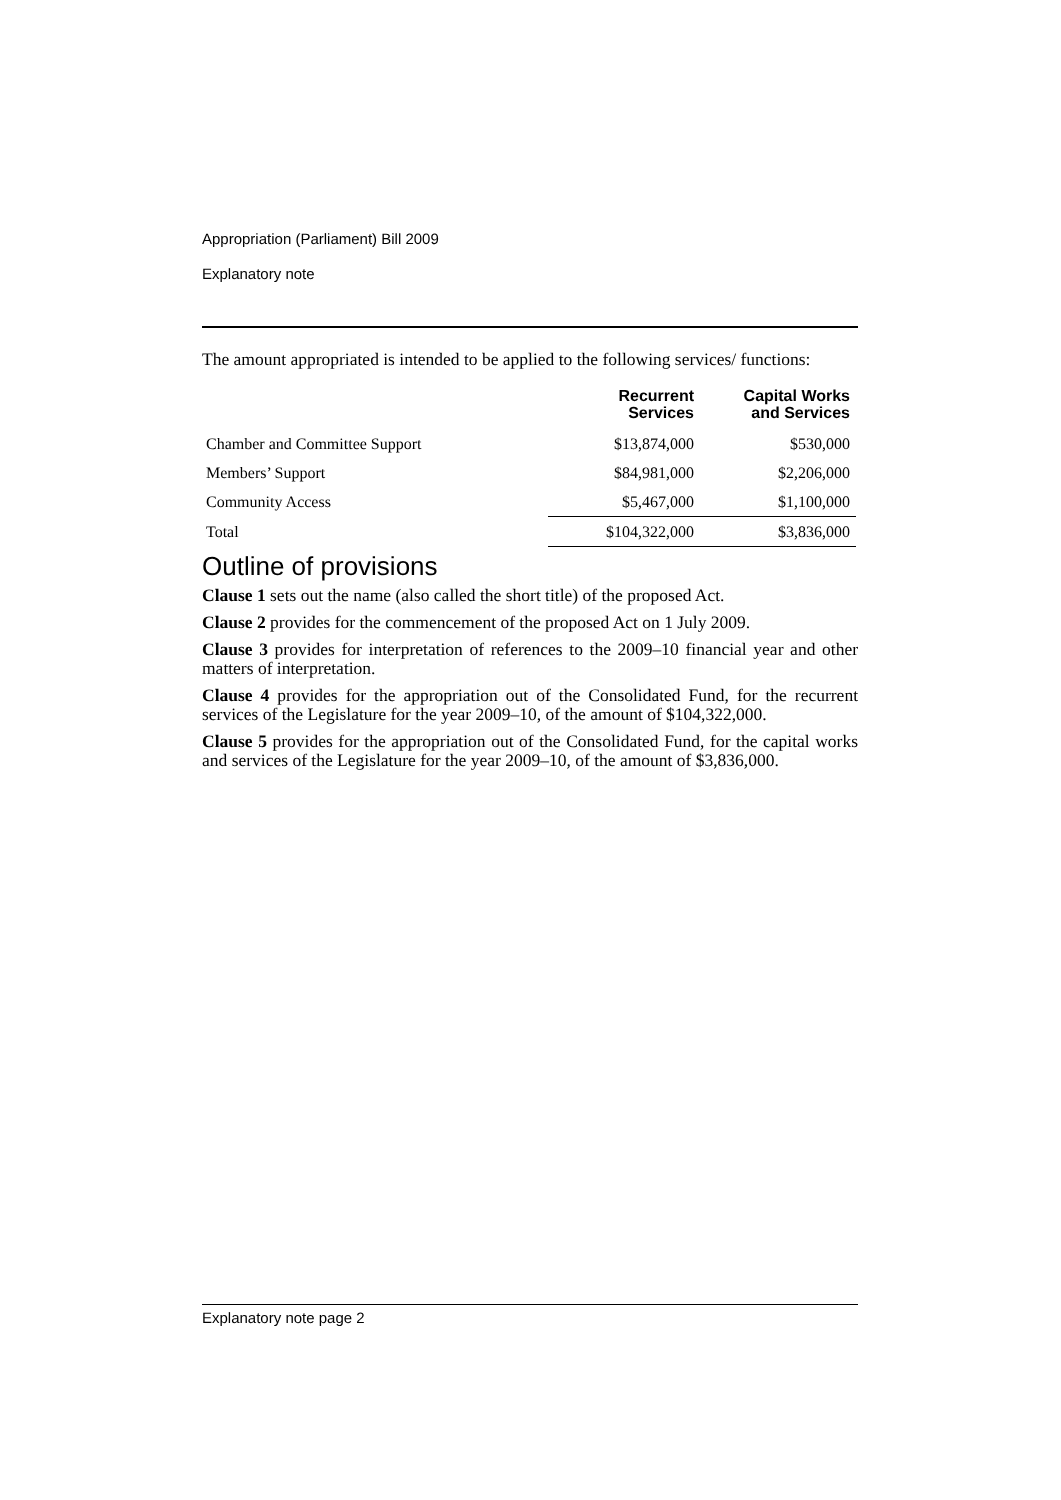Appropriation (Parliament) Bill 2009
Explanatory note
The amount appropriated is intended to be applied to the following services/ functions:
| | Recurrent Services | Capital Works and Services |
| --- | --- | --- |
| Chamber and Committee Support | $13,874,000 | $530,000 |
| Members’ Support | $84,981,000 | $2,206,000 |
| Community Access | $5,467,000 | $1,100,000 |
| Total | $104,322,000 | $3,836,000 |
Outline of provisions
Clause 1 sets out the name (also called the short title) of the proposed Act.
Clause 2 provides for the commencement of the proposed Act on 1 July 2009.
Clause 3 provides for interpretation of references to the 2009–10 financial year and other matters of interpretation.
Clause 4 provides for the appropriation out of the Consolidated Fund, for the recurrent services of the Legislature for the year 2009–10, of the amount of $104,322,000.
Clause 5 provides for the appropriation out of the Consolidated Fund, for the capital works and services of the Legislature for the year 2009–10, of the amount of $3,836,000.
Explanatory note page 2